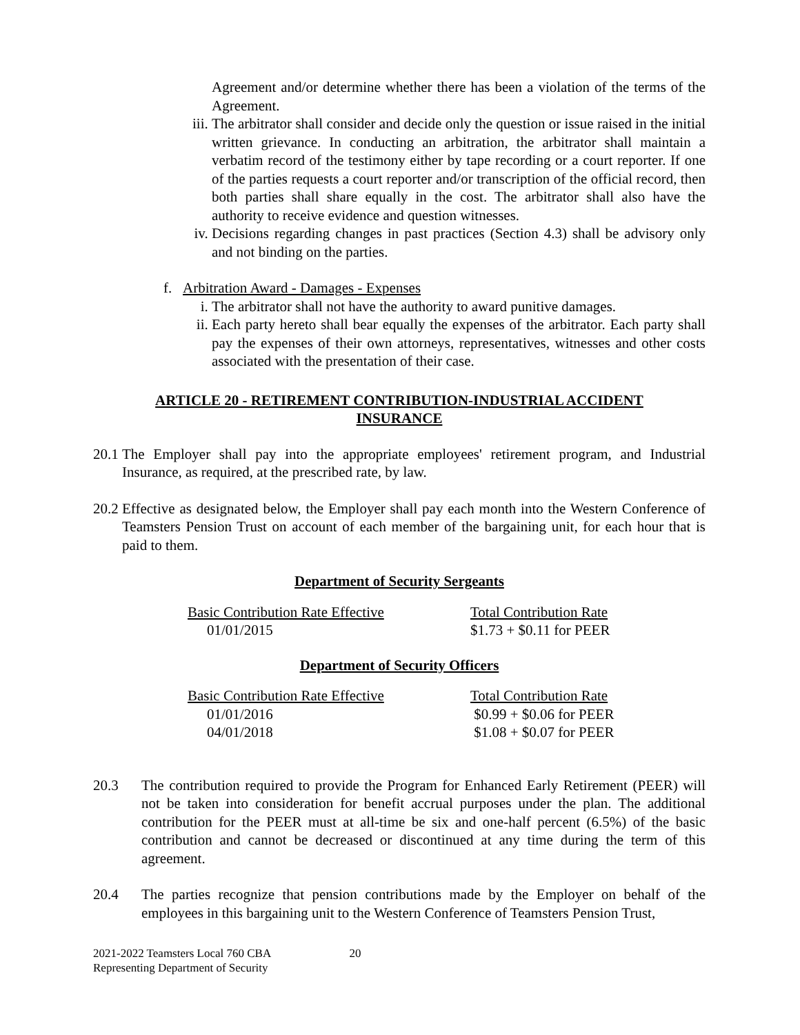Agreement and/or determine whether there has been a violation of the terms of the Agreement.
iii. The arbitrator shall consider and decide only the question or issue raised in the initial written grievance. In conducting an arbitration, the arbitrator shall maintain a verbatim record of the testimony either by tape recording or a court reporter. If one of the parties requests a court reporter and/or transcription of the official record, then both parties shall share equally in the cost. The arbitrator shall also have the authority to receive evidence and question witnesses.
iv. Decisions regarding changes in past practices (Section 4.3) shall be advisory only and not binding on the parties.
f. Arbitration Award - Damages - Expenses
i. The arbitrator shall not have the authority to award punitive damages.
ii. Each party hereto shall bear equally the expenses of the arbitrator. Each party shall pay the expenses of their own attorneys, representatives, witnesses and other costs associated with the presentation of their case.
ARTICLE 20 - RETIREMENT CONTRIBUTION-INDUSTRIAL ACCIDENT
INSURANCE
20.1 The Employer shall pay into the appropriate employees' retirement program, and Industrial Insurance, as required, at the prescribed rate, by law.
20.2 Effective as designated below, the Employer shall pay each month into the Western Conference of Teamsters Pension Trust on account of each member of the bargaining unit, for each hour that is paid to them.
Department of Security Sergeants
| Basic Contribution Rate Effective | Total Contribution Rate |
| --- | --- |
| 01/01/2015 | $1.73 + $0.11 for PEER |
Department of Security Officers
| Basic Contribution Rate Effective | Total Contribution Rate |
| --- | --- |
| 01/01/2016 | $0.99 + $0.06 for PEER |
| 04/01/2018 | $1.08 + $0.07 for PEER |
20.3 The contribution required to provide the Program for Enhanced Early Retirement (PEER) will not be taken into consideration for benefit accrual purposes under the plan. The additional contribution for the PEER must at all-time be six and one-half percent (6.5%) of the basic contribution and cannot be decreased or discontinued at any time during the term of this agreement.
20.4 The parties recognize that pension contributions made by the Employer on behalf of the employees in this bargaining unit to the Western Conference of Teamsters Pension Trust,
2021-2022 Teamsters Local 760 CBA 20
Representing Department of Security